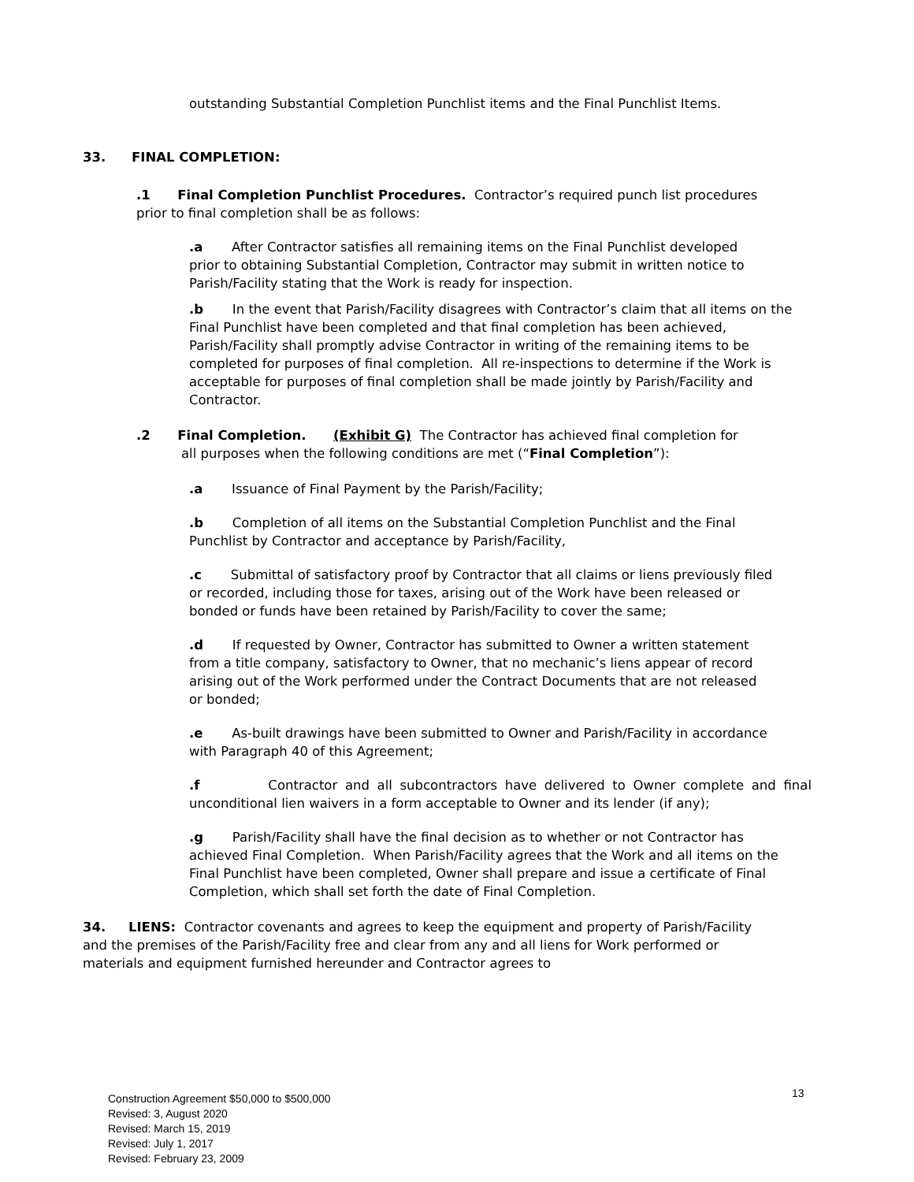outstanding Substantial Completion Punchlist items and the Final Punchlist Items.
33. FINAL COMPLETION:
.1 Final Completion Punchlist Procedures. Contractor’s required punch list procedures prior to final completion shall be as follows:
.a After Contractor satisfies all remaining items on the Final Punchlist developed prior to obtaining Substantial Completion, Contractor may submit in written notice to Parish/Facility stating that the Work is ready for inspection.
.b In the event that Parish/Facility disagrees with Contractor’s claim that all items on the Final Punchlist have been completed and that final completion has been achieved, Parish/Facility shall promptly advise Contractor in writing of the remaining items to be completed for purposes of final completion. All re-inspections to determine if the Work is acceptable for purposes of final completion shall be made jointly by Parish/Facility and Contractor.
.2 Final Completion. (Exhibit G) The Contractor has achieved final completion for all purposes when the following conditions are met (“Final Completion”):
.a Issuance of Final Payment by the Parish/Facility;
.b Completion of all items on the Substantial Completion Punchlist and the Final Punchlist by Contractor and acceptance by Parish/Facility,
.c Submittal of satisfactory proof by Contractor that all claims or liens previously filed or recorded, including those for taxes, arising out of the Work have been released or bonded or funds have been retained by Parish/Facility to cover the same;
.d If requested by Owner, Contractor has submitted to Owner a written statement from a title company, satisfactory to Owner, that no mechanic’s liens appear of record arising out of the Work performed under the Contract Documents that are not released or bonded;
.e As-built drawings have been submitted to Owner and Parish/Facility in accordance with Paragraph 40 of this Agreement;
.f Contractor and all subcontractors have delivered to Owner complete and final unconditional lien waivers in a form acceptable to Owner and its lender (if any);
.g Parish/Facility shall have the final decision as to whether or not Contractor has achieved Final Completion. When Parish/Facility agrees that the Work and all items on the Final Punchlist have been completed, Owner shall prepare and issue a certificate of Final Completion, which shall set forth the date of Final Completion.
34. LIENS: Contractor covenants and agrees to keep the equipment and property of Parish/Facility and the premises of the Parish/Facility free and clear from any and all liens for Work performed or materials and equipment furnished hereunder and Contractor agrees to
Construction Agreement $50,000 to $500,000
Revised: 3, August 2020
Revised: March 15, 2019
Revised: July 1, 2017
Revised: February 23, 2009
13